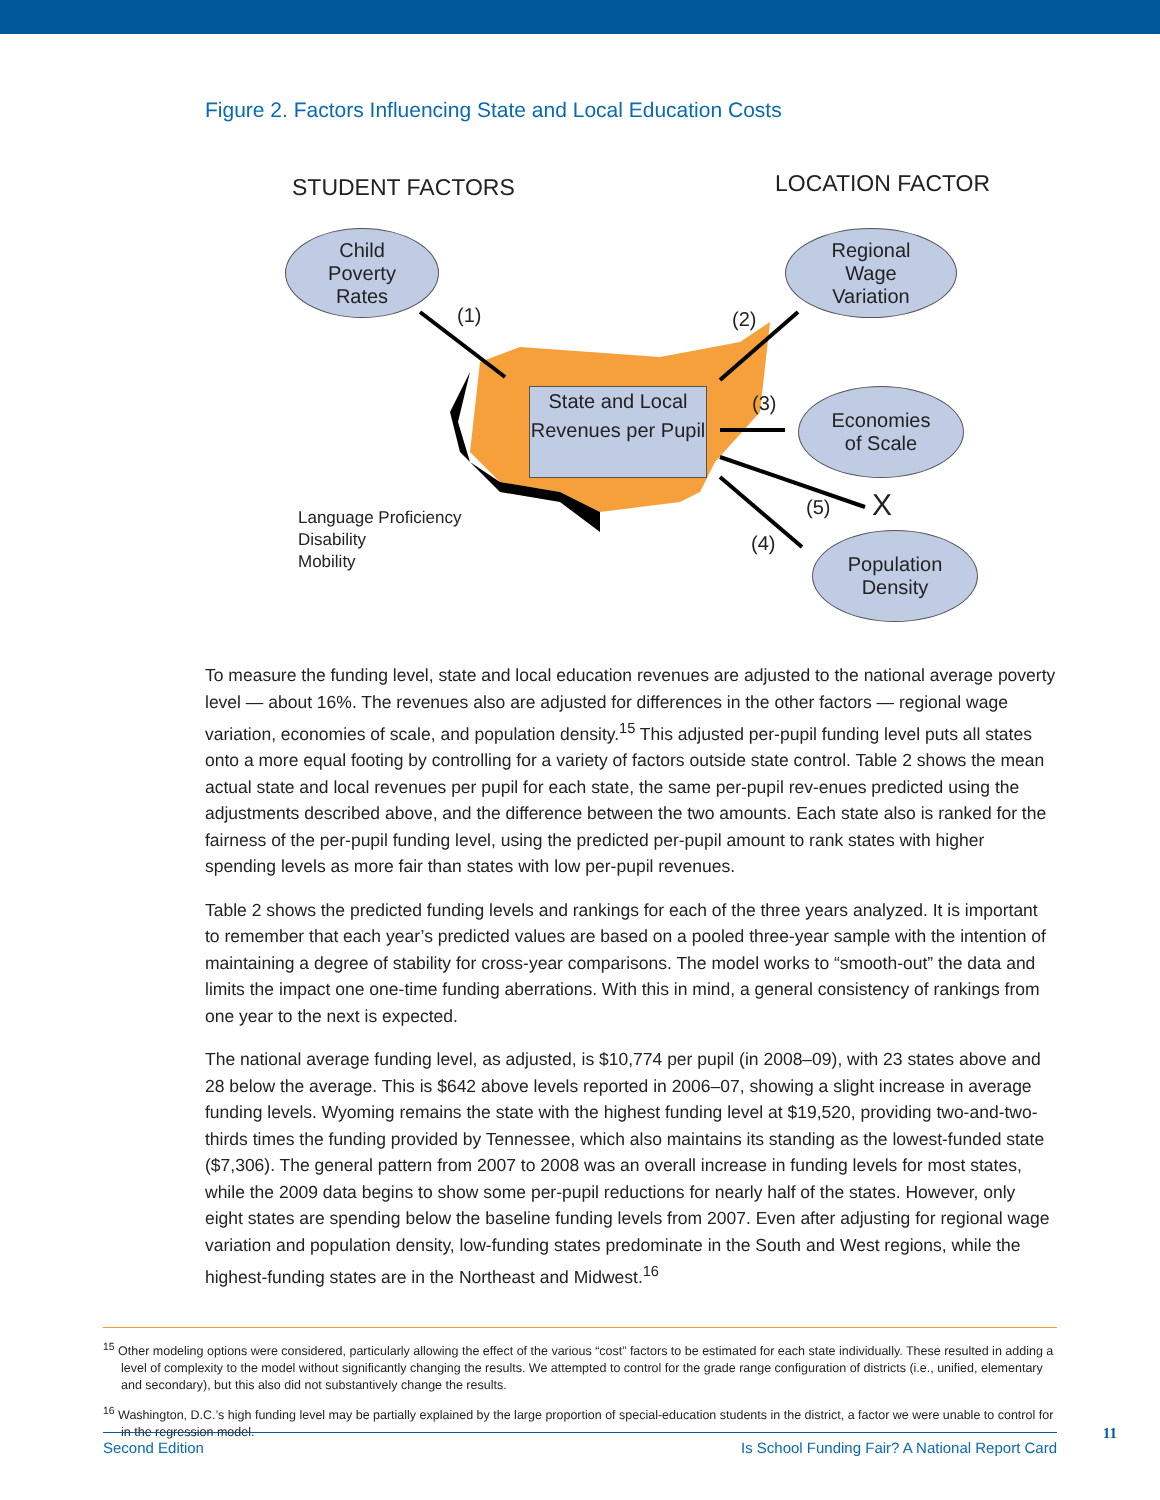Figure 2. Factors Influencing State and Local Education Costs
STUDENT FACTORS LOCATION FACTOR
Child
Poverty
Rates
Regional
Wage
Variation
Economies
of Scale
Population
Density
State and Local Revenues per Pupil
(1) (2)
(3)
(4)
(5) X
Language Proficiency
Disability
Mobility
To measure the funding level, state and local education revenues are adjusted to the national average poverty level — about 16%. The revenues also are adjusted for differences in the other factors — regional wage variation, economies of scale, and population density.<sup>15</sup> This adjusted per-pupil funding level puts all states onto a more equal footing by controlling for a variety of factors outside state control. Table 2 shows the mean actual state and local revenues per pupil for each state, the same per-pupil rev-enues predicted using the adjustments described above, and the difference between the two amounts. Each state also is ranked for the fairness of the per-pupil funding level, using the predicted per-pupil amount to rank states with higher spending levels as more fair than states with low per-pupil revenues.
Table 2 shows the predicted funding levels and rankings for each of the three years analyzed. It is important to remember that each year’s predicted values are based on a pooled three-year sample with the intention of maintaining a degree of stability for cross-year comparisons. The model works to “smooth-out” the data and limits the impact one one-time funding aberrations. With this in mind, a general consistency of rankings from one year to the next is expected.
The national average funding level, as adjusted, is $10,774 per pupil (in 2008–09), with 23 states above and 28 below the average. This is $642 above levels reported in 2006–07, showing a slight increase in average funding levels. Wyoming remains the state with the highest funding level at $19,520, providing two-and-two-thirds times the funding provided by Tennessee, which also maintains its standing as the lowest-funded state ($7,306). The general pattern from 2007 to 2008 was an overall increase in funding levels for most states, while the 2009 data begins to show some per-pupil reductions for nearly half of the states. However, only eight states are spending below the baseline funding levels from 2007. Even after adjusting for regional wage variation and population density, low-funding states predominate in the South and West regions, while the highest-funding states are in the Northeast and Midwest.<sup>16</sup>
<sup>15</sup> Other modeling options were considered, particularly allowing the effect of the various “cost” factors to be estimated for each state individually. These resulted in adding a level of complexity to the model without significantly changing the results. We attempted to control for the grade range configuration of districts (i.e., unified, elementary and secondary), but this also did not substantively change the results.
<sup>16</sup> Washington, D.C.’s high funding level may be partially explained by the large proportion of special-education students in the district, a factor we were unable to control for in the regression model.
Second Edition Is School Funding Fair? A National Report Card
11